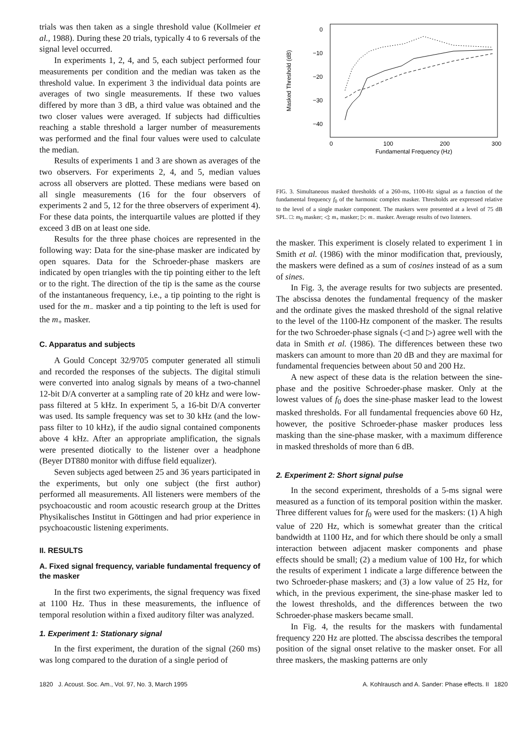trials was then taken as a single threshold value (Kollmeier et al., 1988). During these 20 trials, typically 4 to 6 reversals of the signal level occurred.
In experiments 1, 2, 4, and 5, each subject performed four measurements per condition and the median was taken as the threshold value. In experiment 3 the individual data points are averages of two single measurements. If these two values differed by more than 3 dB, a third value was obtained and the two closer values were averaged. If subjects had difficulties reaching a stable threshold a larger number of measurements was performed and the final four values were used to calculate the median.
Results of experiments 1 and 3 are shown as averages of the two observers. For experiments 2, 4, and 5, median values across all observers are plotted. These medians were based on all single measurements (16 for the four observers of experiments 2 and 5, 12 for the three observers of experiment 4). For these data points, the interquartile values are plotted if they exceed 3 dB on at least one side.
Results for the three phase choices are represented in the following way: Data for the sine-phase masker are indicated by open squares. Data for the Schroeder-phase maskers are indicated by open triangles with the tip pointing either to the left or to the right. The direction of the tip is the same as the course of the instantaneous frequency, i.e., a tip pointing to the right is used for the m<sub>−</sub> masker and a tip pointing to the left is used for the m<sub>+</sub> masker.
C. Apparatus and subjects
A Gould Concept 32/9705 computer generated all stimuli and recorded the responses of the subjects. The digital stimuli were converted into analog signals by means of a two-channel 12-bit D/A converter at a sampling rate of 20 kHz and were low-pass filtered at 5 kHz. In experiment 5, a 16-bit D/A converter was used. Its sample frequency was set to 30 kHz (and the low-pass filter to 10 kHz), if the audio signal contained components above 4 kHz. After an appropriate amplification, the signals were presented diotically to the listener over a headphone (Beyer DT880 monitor with diffuse field equalizer).
Seven subjects aged between 25 and 36 years participated in the experiments, but only one subject (the first author) performed all measurements. All listeners were members of the psychoacoustic and room acoustic research group at the Drittes Physikalisches Institut in Göttingen and had prior experience in psychoacoustic listening experiments.
II. RESULTS
A. Fixed signal frequency, variable fundamental frequency of the masker
In the first two experiments, the signal frequency was fixed at 1100 Hz. Thus in these measurements, the influence of temporal resolution within a fixed auditory filter was analyzed.
1. Experiment 1: Stationary signal
In the first experiment, the duration of the signal (260 ms) was long compared to the duration of a single period of
0
−10
−20
−30
−40
0
100
200
300
Fundamental Frequency (Hz)
Masked Threshold (dB)
FIG. 3. Simultaneous masked thresholds of a 260-ms, 1100-Hz signal as a function of the fundamental frequency f<sub>0</sub> of the harmonic complex masker. Thresholds are expressed relative to the level of a single masker component. The maskers were presented at a level of 75 dB SPL. □: m<sub>0</sub> masker; ◁: m<sub>+</sub> masker; ▷: m<sub>−</sub> masker. Average results of two listeners.
the masker. This experiment is closely related to experiment 1 in Smith et al. (1986) with the minor modification that, previously, the maskers were defined as a sum of cosines instead of as a sum of sines.
In Fig. 3, the average results for two subjects are presented. The abscissa denotes the fundamental frequency of the masker and the ordinate gives the masked threshold of the signal relative to the level of the 1100-Hz component of the masker. The results for the two Schroeder-phase signals (◁ and ▷) agree well with the data in Smith et al. (1986). The differences between these two maskers can amount to more than 20 dB and they are maximal for fundamental frequencies between about 50 and 200 Hz.
A new aspect of these data is the relation between the sine-phase and the positive Schroeder-phase masker. Only at the lowest values of f<sub>0</sub> does the sine-phase masker lead to the lowest masked thresholds. For all fundamental frequencies above 60 Hz, however, the positive Schroeder-phase masker produces less masking than the sine-phase masker, with a maximum difference in masked thresholds of more than 6 dB.
2. Experiment 2: Short signal pulse
In the second experiment, thresholds of a 5-ms signal were measured as a function of its temporal position within the masker. Three different values for f<sub>0</sub> were used for the maskers: (1) A high value of 220 Hz, which is somewhat greater than the critical bandwidth at 1100 Hz, and for which there should be only a small interaction between adjacent masker components and phase effects should be small; (2) a medium value of 100 Hz, for which the results of experiment 1 indicate a large difference between the two Schroeder-phase maskers; and (3) a low value of 25 Hz, for which, in the previous experiment, the sine-phase masker led to the lowest thresholds, and the differences between the two Schroeder-phase maskers became small.
In Fig. 4, the results for the maskers with fundamental frequency 220 Hz are plotted. The abscissa describes the temporal position of the signal onset relative to the masker onset. For all three maskers, the masking patterns are only
1820 J. Acoust. Soc. Am., Vol. 97, No. 3, March 1995 A. Kohlrausch and A. Sander: Phase effects. II 1820